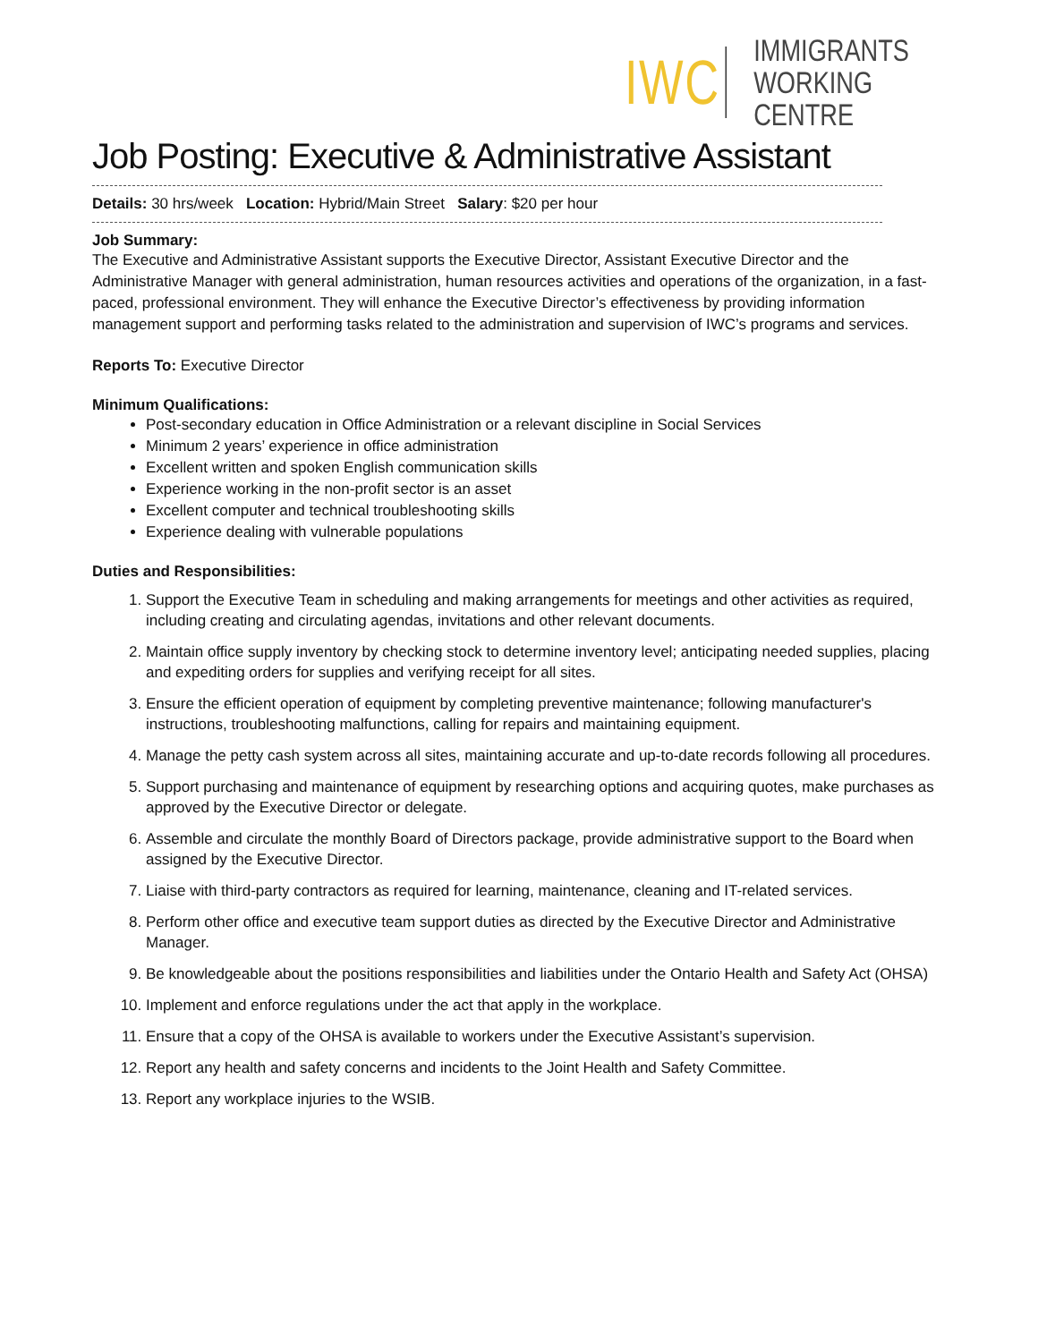IWC
IMMIGRANTS
WORKING CENTRE
Job Posting: Executive & Administrative Assistant
Details: 30 hrs/week Location: Hybrid/Main Street Salary: $20 per hour
Job Summary:
The Executive and Administrative Assistant supports the Executive Director, Assistant Executive Director and the Administrative Manager with general administration, human resources activities and operations of the organization, in a fast-paced, professional environment. They will enhance the Executive Director’s effectiveness by providing information management support and performing tasks related to the administration and supervision of IWC’s programs and services.
Reports To: Executive Director
Minimum Qualifications:
Post-secondary education in Office Administration or a relevant discipline in Social Services
Minimum 2 years’ experience in office administration
Excellent written and spoken English communication skills
Experience working in the non-profit sector is an asset
Excellent computer and technical troubleshooting skills
Experience dealing with vulnerable populations
Duties and Responsibilities:
1. Support the Executive Team in scheduling and making arrangements for meetings and other activities as required, including creating and circulating agendas, invitations and other relevant documents.
2. Maintain office supply inventory by checking stock to determine inventory level; anticipating needed supplies, placing and expediting orders for supplies and verifying receipt for all sites.
3. Ensure the efficient operation of equipment by completing preventive maintenance; following manufacturer's instructions, troubleshooting malfunctions, calling for repairs and maintaining equipment.
4. Manage the petty cash system across all sites, maintaining accurate and up-to-date records following all procedures.
5. Support purchasing and maintenance of equipment by researching options and acquiring quotes, make purchases as approved by the Executive Director or delegate.
6. Assemble and circulate the monthly Board of Directors package, provide administrative support to the Board when assigned by the Executive Director.
7. Liaise with third-party contractors as required for learning, maintenance, cleaning and IT-related services.
8. Perform other office and executive team support duties as directed by the Executive Director and Administrative Manager.
9. Be knowledgeable about the positions responsibilities and liabilities under the Ontario Health and Safety Act (OHSA)
10. Implement and enforce regulations under the act that apply in the workplace.
11. Ensure that a copy of the OHSA is available to workers under the Executive Assistant’s supervision.
12. Report any health and safety concerns and incidents to the Joint Health and Safety Committee.
13. Report any workplace injuries to the WSIB.